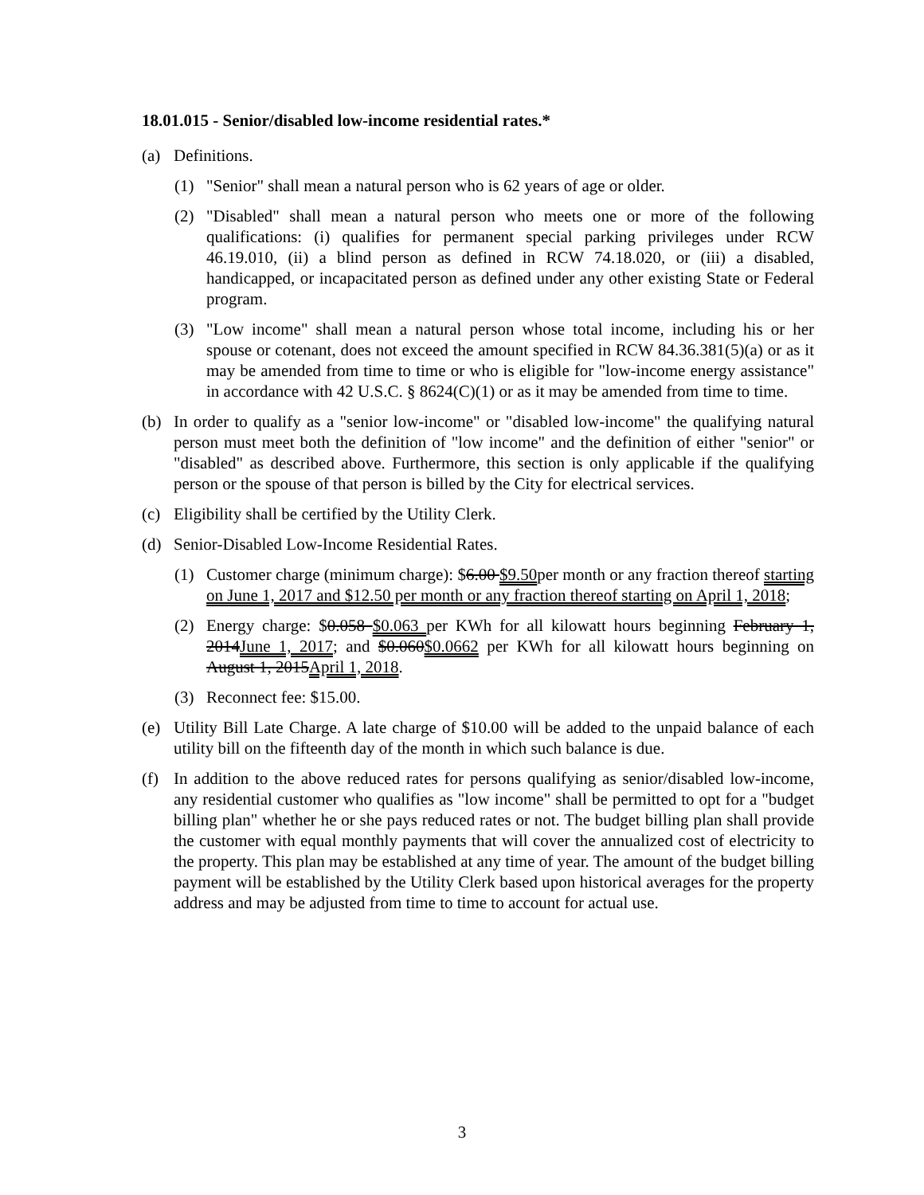18.01.015 - Senior/disabled low-income residential rates.*
(a) Definitions.
(1) "Senior" shall mean a natural person who is 62 years of age or older.
(2) "Disabled" shall mean a natural person who meets one or more of the following qualifications: (i) qualifies for permanent special parking privileges under RCW 46.19.010, (ii) a blind person as defined in RCW 74.18.020, or (iii) a disabled, handicapped, or incapacitated person as defined under any other existing State or Federal program.
(3) "Low income" shall mean a natural person whose total income, including his or her spouse or cotenant, does not exceed the amount specified in RCW 84.36.381(5)(a) or as it may be amended from time to time or who is eligible for "low-income energy assistance" in accordance with 42 U.S.C. § 8624(C)(1) or as it may be amended from time to time.
(b) In order to qualify as a "senior low-income" or "disabled low-income" the qualifying natural person must meet both the definition of "low income" and the definition of either "senior" or "disabled" as described above. Furthermore, this section is only applicable if the qualifying person or the spouse of that person is billed by the City for electrical services.
(c) Eligibility shall be certified by the Utility Clerk.
(d) Senior-Disabled Low-Income Residential Rates.
(1) Customer charge (minimum charge): $6.00 $9.50per month or any fraction thereof starting on June 1, 2017 and $12.50 per month or any fraction thereof starting on April 1, 2018;
(2) Energy charge: $0.058 $0.063 per KWh for all kilowatt hours beginning February 1, 2014June 1, 2017; and $0.060$0.0662 per KWh for all kilowatt hours beginning on August 1, 2015April 1, 2018.
(3) Reconnect fee: $15.00.
(e) Utility Bill Late Charge. A late charge of $10.00 will be added to the unpaid balance of each utility bill on the fifteenth day of the month in which such balance is due.
(f) In addition to the above reduced rates for persons qualifying as senior/disabled low-income, any residential customer who qualifies as "low income" shall be permitted to opt for a "budget billing plan" whether he or she pays reduced rates or not. The budget billing plan shall provide the customer with equal monthly payments that will cover the annualized cost of electricity to the property. This plan may be established at any time of year. The amount of the budget billing payment will be established by the Utility Clerk based upon historical averages for the property address and may be adjusted from time to time to account for actual use.
3